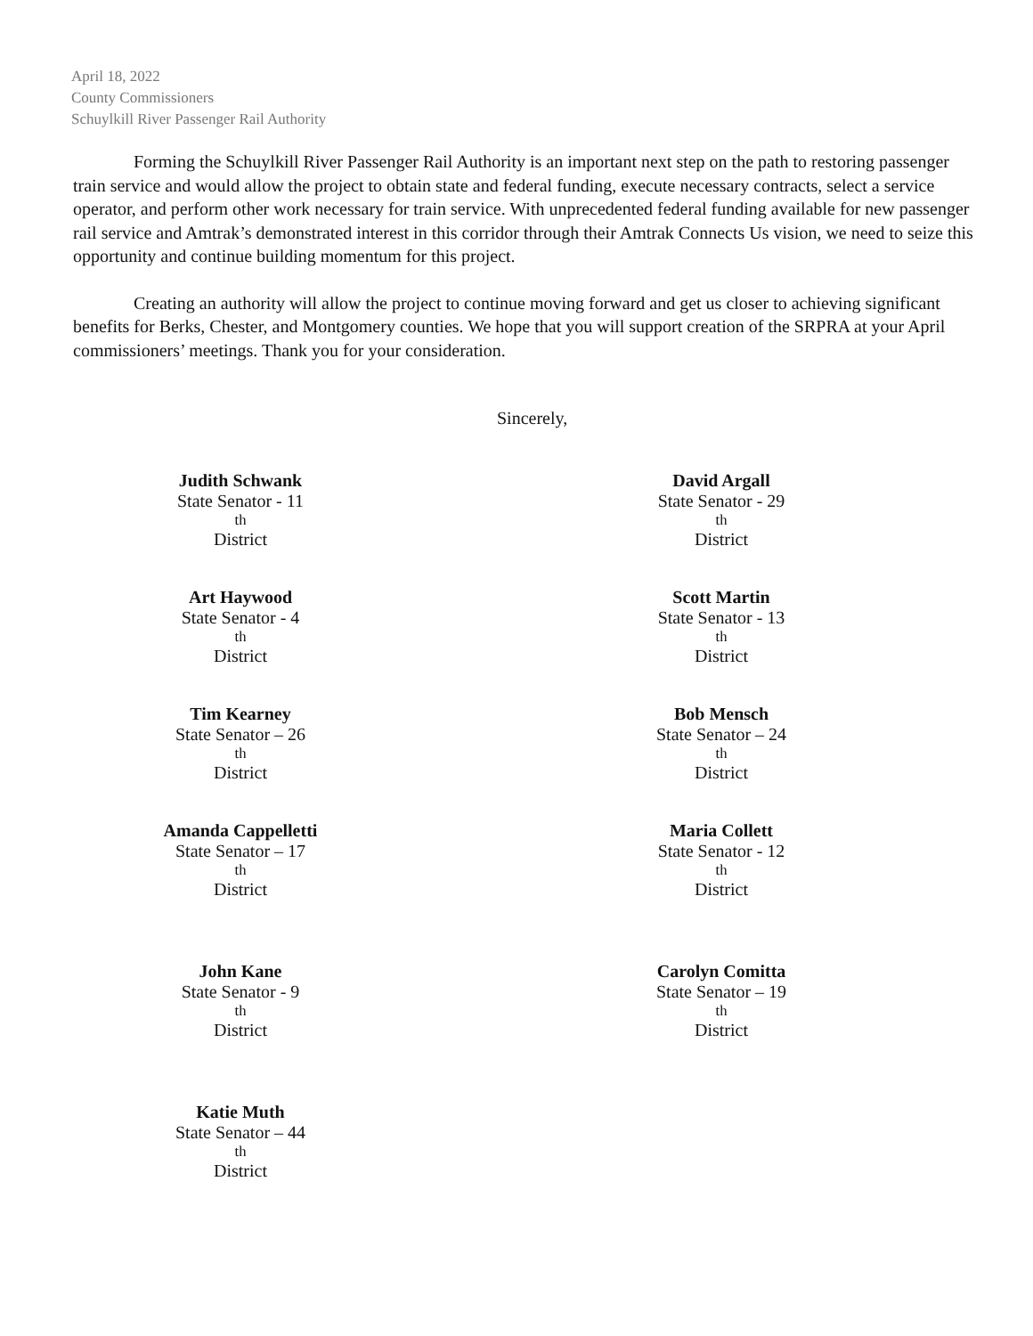April 18, 2022
County Commissioners
Schuylkill River Passenger Rail Authority
Forming the Schuylkill River Passenger Rail Authority is an important next step on the path to restoring passenger train service and would allow the project to obtain state and federal funding, execute necessary contracts, select a service operator, and perform other work necessary for train service. With unprecedented federal funding available for new passenger rail service and Amtrak’s demonstrated interest in this corridor through their Amtrak Connects Us vision, we need to seize this opportunity and continue building momentum for this project.
Creating an authority will allow the project to continue moving forward and get us closer to achieving significant benefits for Berks, Chester, and Montgomery counties. We hope that you will support creation of the SRPRA at your April commissioners’ meetings. Thank you for your consideration.
Sincerely,
Judith Schwank
State Senator - 11<sup>th</sup> District
David Argall
State Senator - 29<sup>th</sup> District
Art Haywood
State Senator - 4<sup>th</sup> District
Scott Martin
State Senator - 13<sup>th</sup> District
Tim Kearney
State Senator – 26<sup>th</sup> District
Bob Mensch
State Senator – 24<sup>th</sup> District
Amanda Cappelletti
State Senator – 17<sup>th</sup> District
Maria Collett
State Senator - 12<sup>th</sup> District
John Kane
State Senator - 9<sup>th</sup> District
Carolyn Comitta
State Senator – 19<sup>th</sup> District
Katie Muth
State Senator – 44<sup>th</sup> District